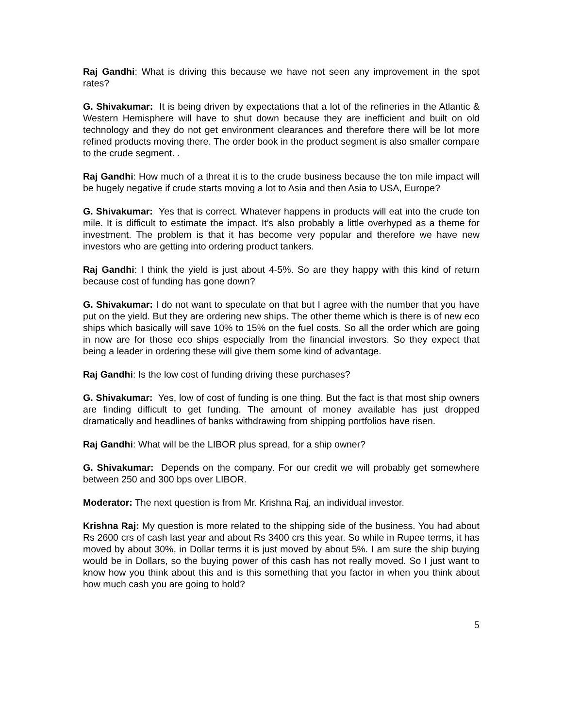Raj Gandhi: What is driving this because we have not seen any improvement in the spot rates?
G. Shivakumar: It is being driven by expectations that a lot of the refineries in the Atlantic & Western Hemisphere will have to shut down because they are inefficient and built on old technology and they do not get environment clearances and therefore there will be lot more refined products moving there. The order book in the product segment is also smaller compare to the crude segment. .
Raj Gandhi: How much of a threat it is to the crude business because the ton mile impact will be hugely negative if crude starts moving a lot to Asia and then Asia to USA, Europe?
G. Shivakumar: Yes that is correct. Whatever happens in products will eat into the crude ton mile. It is difficult to estimate the impact. It’s also probably a little overhyped as a theme for investment. The problem is that it has become very popular and therefore we have new investors who are getting into ordering product tankers.
Raj Gandhi: I think the yield is just about 4-5%. So are they happy with this kind of return because cost of funding has gone down?
G. Shivakumar: I do not want to speculate on that but I agree with the number that you have put on the yield. But they are ordering new ships. The other theme which is there is of new eco ships which basically will save 10% to 15% on the fuel costs. So all the order which are going in now are for those eco ships especially from the financial investors. So they expect that being a leader in ordering these will give them some kind of advantage.
Raj Gandhi: Is the low cost of funding driving these purchases?
G. Shivakumar: Yes, low of cost of funding is one thing. But the fact is that most ship owners are finding difficult to get funding. The amount of money available has just dropped dramatically and headlines of banks withdrawing from shipping portfolios have risen.
Raj Gandhi: What will be the LIBOR plus spread, for a ship owner?
G. Shivakumar: Depends on the company. For our credit we will probably get somewhere between 250 and 300 bps over LIBOR.
Moderator: The next question is from Mr. Krishna Raj, an individual investor.
Krishna Raj: My question is more related to the shipping side of the business. You had about Rs 2600 crs of cash last year and about Rs 3400 crs this year. So while in Rupee terms, it has moved by about 30%, in Dollar terms it is just moved by about 5%. I am sure the ship buying would be in Dollars, so the buying power of this cash has not really moved. So I just want to know how you think about this and is this something that you factor in when you think about how much cash you are going to hold?
5